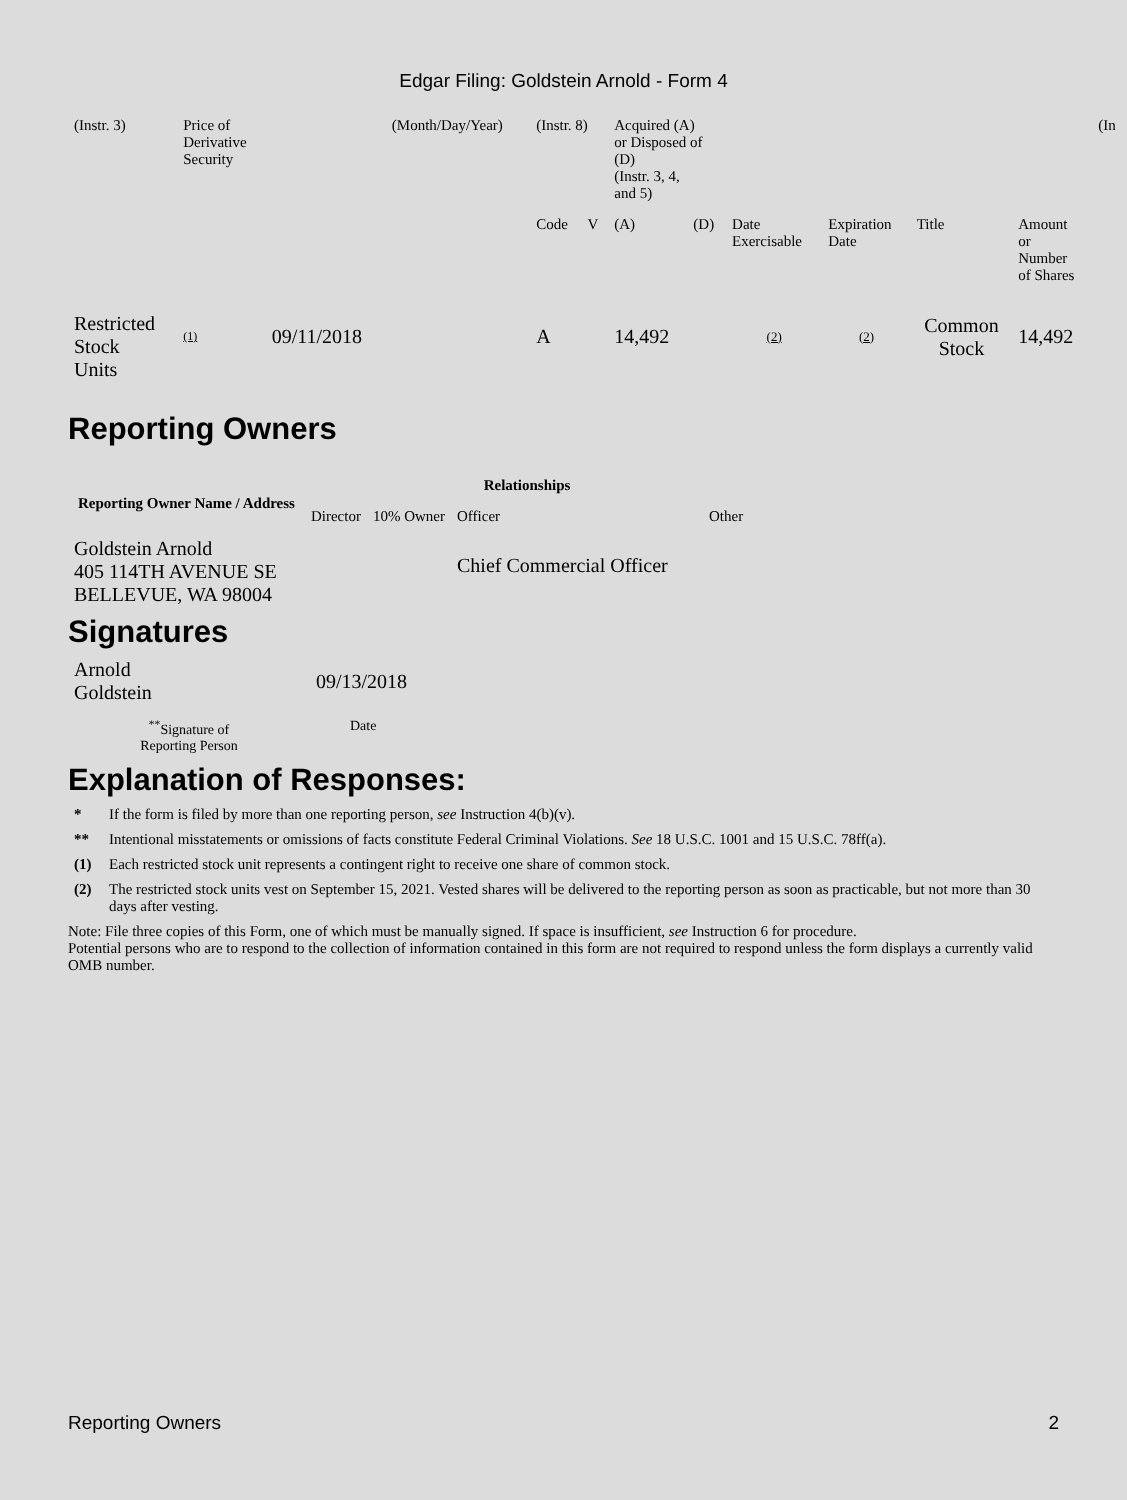Edgar Filing: Goldstein Arnold - Form 4
| (Instr. 3) | Price of Derivative Security | | (Month/Day/Year) | (Instr. 8) | | Acquired (A) or Disposed of (D) (Instr. 3, 4, and 5) | | | | | | (In |
| | | | | Code | V | (A) | (D) | Date Exercisable | Expiration Date | Title | Amount or Number of Shares | |
| Restricted Stock Units | (1) | 09/11/2018 | | A | | 14,492 | | (2) | (2) | Common Stock | 14,492 | |
Reporting Owners
| Reporting Owner Name / Address | Relationships | | | |
| --- | --- | --- | --- | --- |
| | Director | 10% Owner | Officer | Other |
| Goldstein Arnold 405 114TH AVENUE SE BELLEVUE, WA 98004 | | | Chief Commercial Officer | |
Signatures
| Arnold Goldstein | 09/13/2018 |
| <sup>**</sup> Signature of Reporting Person | Date |
Explanation of Responses:
* If the form is filed by more than one reporting person, see Instruction 4(b)(v).
** Intentional misstatements or omissions of facts constitute Federal Criminal Violations. See 18 U.S.C. 1001 and 15 U.S.C. 78ff(a).
(1) Each restricted stock unit represents a contingent right to receive one share of common stock.
(2) The restricted stock units vest on September 15, 2021. Vested shares will be delivered to the reporting person as soon as practicable, but not more than 30 days after vesting.
Note: File three copies of this Form, one of which must be manually signed. If space is insufficient, see Instruction 6 for procedure.
Potential persons who are to respond to the collection of information contained in this form are not required to respond unless the form displays a currently valid OMB number.
Reporting Owners 2